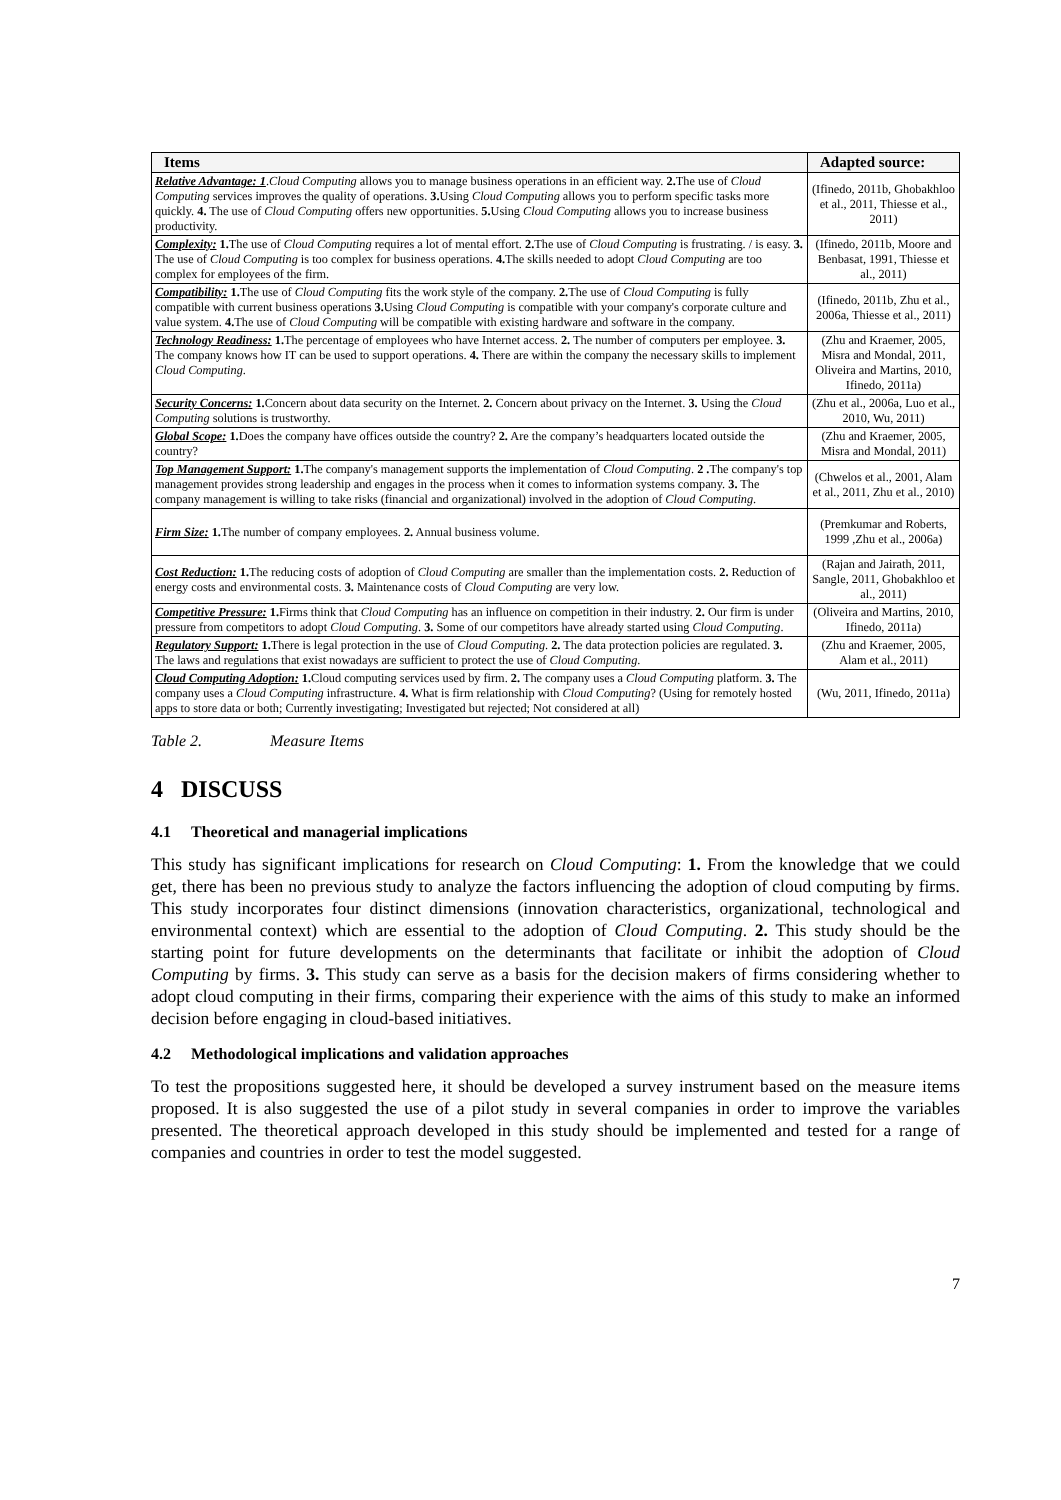| Items | Adapted source: |
| --- | --- |
| Relative Advantage: 1 . Cloud Computing allows you to manage business operations in an efficient way. 2. The use of Cloud Computing services improves the quality of operations. 3. Using Cloud Computing allows you to perform specific tasks more quickly. 4. The use of Cloud Computing offers new opportunities. 5. Using Cloud Computing allows you to increase business productivity. | (Ifinedo, 2011b, Ghobakhloo et al., 2011, Thiesse et al., 2011) |
| Complexity: 1. The use of Cloud Computing requires a lot of mental effort. 2. The use of Cloud Computing is frustrating. / is easy. 3. The use of Cloud Computing is too complex for business operations. 4. The skills needed to adopt Cloud Computing are too complex for employees of the firm. | (Ifinedo, 2011b, Moore and Benbasat, 1991, Thiesse et al., 2011) |
| Compatibility: 1. The use of Cloud Computing fits the work style of the company. 2. The use of Cloud Computing is fully compatible with current business operations 3. Using Cloud Computing is compatible with your company's corporate culture and value system. 4. The use of Cloud Computing will be compatible with existing hardware and software in the company. | (Ifinedo, 2011b, Zhu et al., 2006a, Thiesse et al., 2011) |
| Technology Readiness: 1. The percentage of employees who have Internet access. 2. The number of computers per employee. 3. The company knows how IT can be used to support operations. 4. There are within the company the necessary skills to implement Cloud Computing . | (Zhu and Kraemer, 2005, Misra and Mondal, 2011, Oliveira and Martins, 2010, Ifinedo, 2011a) |
| Security Concerns: 1. Concern about data security on the Internet. 2. Concern about privacy on the Internet. 3. Using the Cloud Computing solutions is trustworthy. | (Zhu et al., 2006a, Luo et al., 2010, Wu, 2011) |
| Global Scope: 1. Does the company have offices outside the country? 2. Are the company’s headquarters located outside the country? | (Zhu and Kraemer, 2005, Misra and Mondal, 2011) |
| Top Management Support: 1. The company's management supports the implementation of Cloud Computing . 2 . The company's top management provides strong leadership and engages in the process when it comes to information systems company. 3. The company management is willing to take risks (financial and organizational) involved in the adoption of Cloud Computing . | (Chwelos et al., 2001, Alam et al., 2011, Zhu et al., 2010) |
| Firm Size: 1. The number of company employees. 2. Annual business volume. | (Premkumar and Roberts, 1999 ,Zhu et al., 2006a) |
| Cost Reduction: 1. The reducing costs of adoption of Cloud Computing are smaller than the implementation costs. 2. Reduction of energy costs and environmental costs. 3. Maintenance costs of Cloud Computing are very low. | (Rajan and Jairath, 2011, Sangle, 2011, Ghobakhloo et al., 2011) |
| Competitive Pressure: 1. Firms think that Cloud Computing has an influence on competition in their industry. 2. Our firm is under pressure from competitors to adopt Cloud Computing . 3. Some of our competitors have already started using Cloud Computing . | (Oliveira and Martins, 2010, Ifinedo, 2011a) |
| Regulatory Support: 1. There is legal protection in the use of Cloud Computing . 2. The data protection policies are regulated. 3. The laws and regulations that exist nowadays are sufficient to protect the use of Cloud Computing . | (Zhu and Kraemer, 2005, Alam et al., 2011) |
| Cloud Computing Adoption: 1. Cloud computing services used by firm. 2. The company uses a Cloud Computing platform. 3. The company uses a Cloud Computing infrastructure. 4. What is firm relationship with Cloud Computing ? (Using for remotely hosted apps to store data or both; Currently investigating; Investigated but rejected; Not considered at all) | (Wu, 2011, Ifinedo, 2011a) |
Table 2. Measure Items
4 DISCUSS
4.1 Theoretical and managerial implications
This study has significant implications for research on Cloud Computing: 1. From the knowledge that we could get, there has been no previous study to analyze the factors influencing the adoption of cloud computing by firms. This study incorporates four distinct dimensions (innovation characteristics, organizational, technological and environmental context) which are essential to the adoption of Cloud Computing. 2. This study should be the starting point for future developments on the determinants that facilitate or inhibit the adoption of Cloud Computing by firms. 3. This study can serve as a basis for the decision makers of firms considering whether to adopt cloud computing in their firms, comparing their experience with the aims of this study to make an informed decision before engaging in cloud-based initiatives.
4.2 Methodological implications and validation approaches
To test the propositions suggested here, it should be developed a survey instrument based on the measure items proposed. It is also suggested the use of a pilot study in several companies in order to improve the variables presented. The theoretical approach developed in this study should be implemented and tested for a range of companies and countries in order to test the model suggested.
7